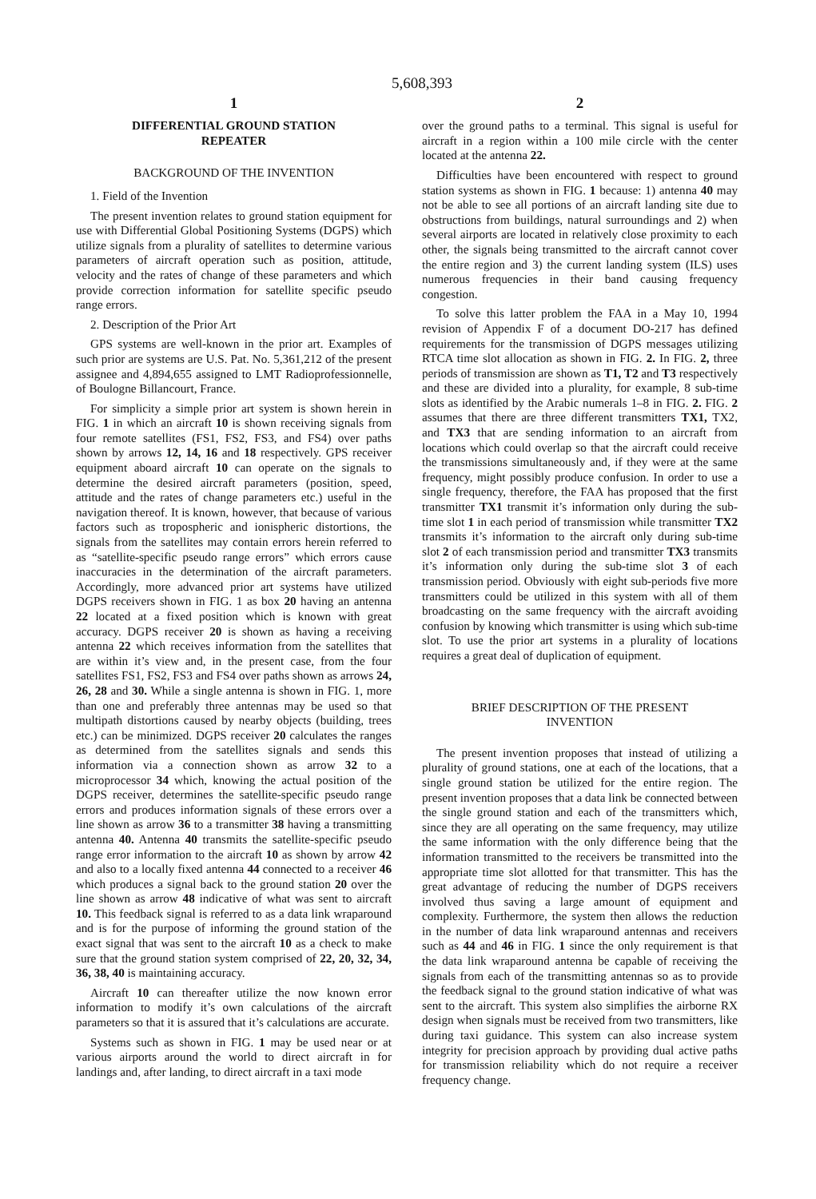5,608,393
1
DIFFERENTIAL GROUND STATION
REPEATER
BACKGROUND OF THE INVENTION
1. Field of the Invention
The present invention relates to ground station equipment for use with Differential Global Positioning Systems (DGPS) which utilize signals from a plurality of satellites to determine various parameters of aircraft operation such as position, attitude, velocity and the rates of change of these parameters and which provide correction information for satellite specific pseudo range errors.
2. Description of the Prior Art
GPS systems are well-known in the prior art. Examples of such prior are systems are U.S. Pat. No. 5,361,212 of the present assignee and 4,894,655 assigned to LMT Radioprofessionnelle, of Boulogne Billancourt, France.
For simplicity a simple prior art system is shown herein in FIG. 1 in which an aircraft 10 is shown receiving signals from four remote satellites (FS1, FS2, FS3, and FS4) over paths shown by arrows 12, 14, 16 and 18 respectively. GPS receiver equipment aboard aircraft 10 can operate on the signals to determine the desired aircraft parameters (position, speed, attitude and the rates of change parameters etc.) useful in the navigation thereof. It is known, however, that because of various factors such as tropospheric and ionispheric distortions, the signals from the satellites may contain errors herein referred to as “satellite-specific pseudo range errors” which errors cause inaccuracies in the determination of the aircraft parameters. Accordingly, more advanced prior art systems have utilized DGPS receivers shown in FIG. 1 as box 20 having an antenna 22 located at a fixed position which is known with great accuracy. DGPS receiver 20 is shown as having a receiving antenna 22 which receives information from the satellites that are within it’s view and, in the present case, from the four satellites FS1, FS2, FS3 and FS4 over paths shown as arrows 24, 26, 28 and 30. While a single antenna is shown in FIG. 1, more than one and preferably three antennas may be used so that multipath distortions caused by nearby objects (building, trees etc.) can be minimized. DGPS receiver 20 calculates the ranges as determined from the satellites signals and sends this information via a connection shown as arrow 32 to a microprocessor 34 which, knowing the actual position of the DGPS receiver, determines the satellite-specific pseudo range errors and produces information signals of these errors over a line shown as arrow 36 to a transmitter 38 having a transmitting antenna 40. Antenna 40 transmits the satellite-specific pseudo range error information to the aircraft 10 as shown by arrow 42 and also to a locally fixed antenna 44 connected to a receiver 46 which produces a signal back to the ground station 20 over the line shown as arrow 48 indicative of what was sent to aircraft 10. This feedback signal is referred to as a data link wraparound and is for the purpose of informing the ground station of the exact signal that was sent to the aircraft 10 as a check to make sure that the ground station system comprised of 22, 20, 32, 34, 36, 38, 40 is maintaining accuracy.
Aircraft 10 can thereafter utilize the now known error information to modify it’s own calculations of the aircraft parameters so that it is assured that it’s calculations are accurate.
Systems such as shown in FIG. 1 may be used near or at various airports around the world to direct aircraft in for landings and, after landing, to direct aircraft in a taxi mode
2
over the ground paths to a terminal. This signal is useful for aircraft in a region within a 100 mile circle with the center located at the antenna 22.
Difficulties have been encountered with respect to ground station systems as shown in FIG. 1 because: 1) antenna 40 may not be able to see all portions of an aircraft landing site due to obstructions from buildings, natural surroundings and 2) when several airports are located in relatively close proximity to each other, the signals being transmitted to the aircraft cannot cover the entire region and 3) the current landing system (ILS) uses numerous frequencies in their band causing frequency congestion.
To solve this latter problem the FAA in a May 10, 1994 revision of Appendix F of a document DO-217 has defined requirements for the transmission of DGPS messages utilizing RTCA time slot allocation as shown in FIG. 2. In FIG. 2, three periods of transmission are shown as T1, T2 and T3 respectively and these are divided into a plurality, for example, 8 sub-time slots as identified by the Arabic numerals 1–8 in FIG. 2. FIG. 2 assumes that there are three different transmitters TX1, TX2, and TX3 that are sending information to an aircraft from locations which could overlap so that the aircraft could receive the transmissions simultaneously and, if they were at the same frequency, might possibly produce confusion. In order to use a single frequency, therefore, the FAA has proposed that the first transmitter TX1 transmit it’s information only during the sub-time slot 1 in each period of transmission while transmitter TX2 transmits it’s information to the aircraft only during sub-time slot 2 of each transmission period and transmitter TX3 transmits it’s information only during the sub-time slot 3 of each transmission period. Obviously with eight sub-periods five more transmitters could be utilized in this system with all of them broadcasting on the same frequency with the aircraft avoiding confusion by knowing which transmitter is using which sub-time slot. To use the prior art systems in a plurality of locations requires a great deal of duplication of equipment.
BRIEF DESCRIPTION OF THE PRESENT
INVENTION
The present invention proposes that instead of utilizing a plurality of ground stations, one at each of the locations, that a single ground station be utilized for the entire region. The present invention proposes that a data link be connected between the single ground station and each of the transmitters which, since they are all operating on the same frequency, may utilize the same information with the only difference being that the information transmitted to the receivers be transmitted into the appropriate time slot allotted for that transmitter. This has the great advantage of reducing the number of DGPS receivers involved thus saving a large amount of equipment and complexity. Furthermore, the system then allows the reduction in the number of data link wraparound antennas and receivers such as 44 and 46 in FIG. 1 since the only requirement is that the data link wraparound antenna be capable of receiving the signals from each of the transmitting antennas so as to provide the feedback signal to the ground station indicative of what was sent to the aircraft. This system also simplifies the airborne RX design when signals must be received from two transmitters, like during taxi guidance. This system can also increase system integrity for precision approach by providing dual active paths for transmission reliability which do not require a receiver frequency change.